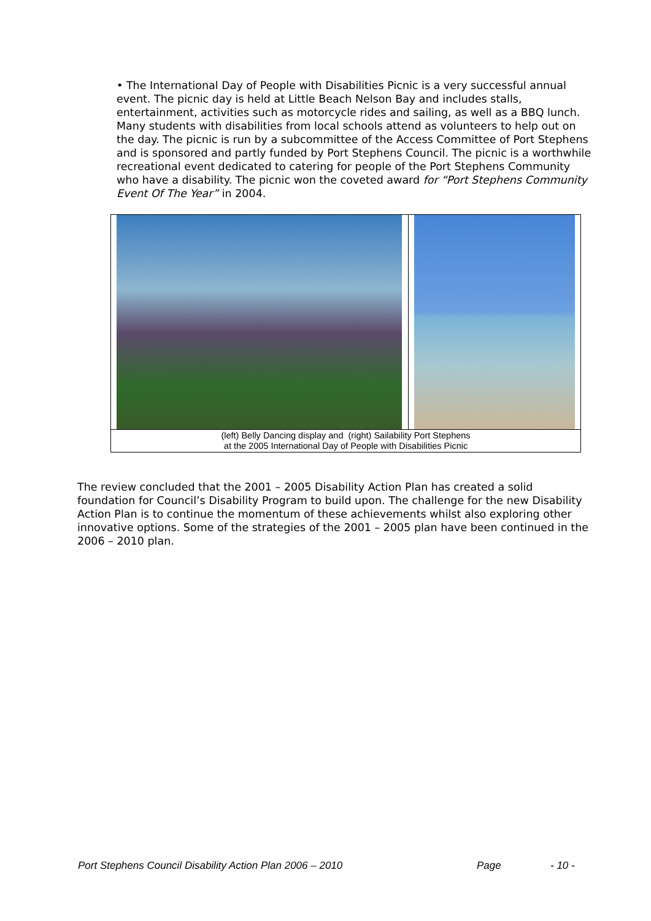• The International Day of People with Disabilities Picnic is a very successful annual event. The picnic day is held at Little Beach Nelson Bay and includes stalls, entertainment, activities such as motorcycle rides and sailing, as well as a BBQ lunch. Many students with disabilities from local schools attend as volunteers to help out on the day. The picnic is run by a subcommittee of the Access Committee of Port Stephens and is sponsored and partly funded by Port Stephens Council. The picnic is a worthwhile recreational event dedicated to catering for people of the Port Stephens Community who have a disability. The picnic won the coveted award for “Port Stephens Community Event Of The Year” in 2004.
(left) Belly Dancing display and (right) Sailability Port Stephens
at the 2005 International Day of People with Disabilities Picnic
The review concluded that the 2001 – 2005 Disability Action Plan has created a solid foundation for Council’s Disability Program to build upon. The challenge for the new Disability Action Plan is to continue the momentum of these achievements whilst also exploring other innovative options. Some of the strategies of the 2001 – 2005 plan have been continued in the 2006 – 2010 plan.
Port Stephens Council Disability Action Plan 2006 – 2010 Page - 10 -